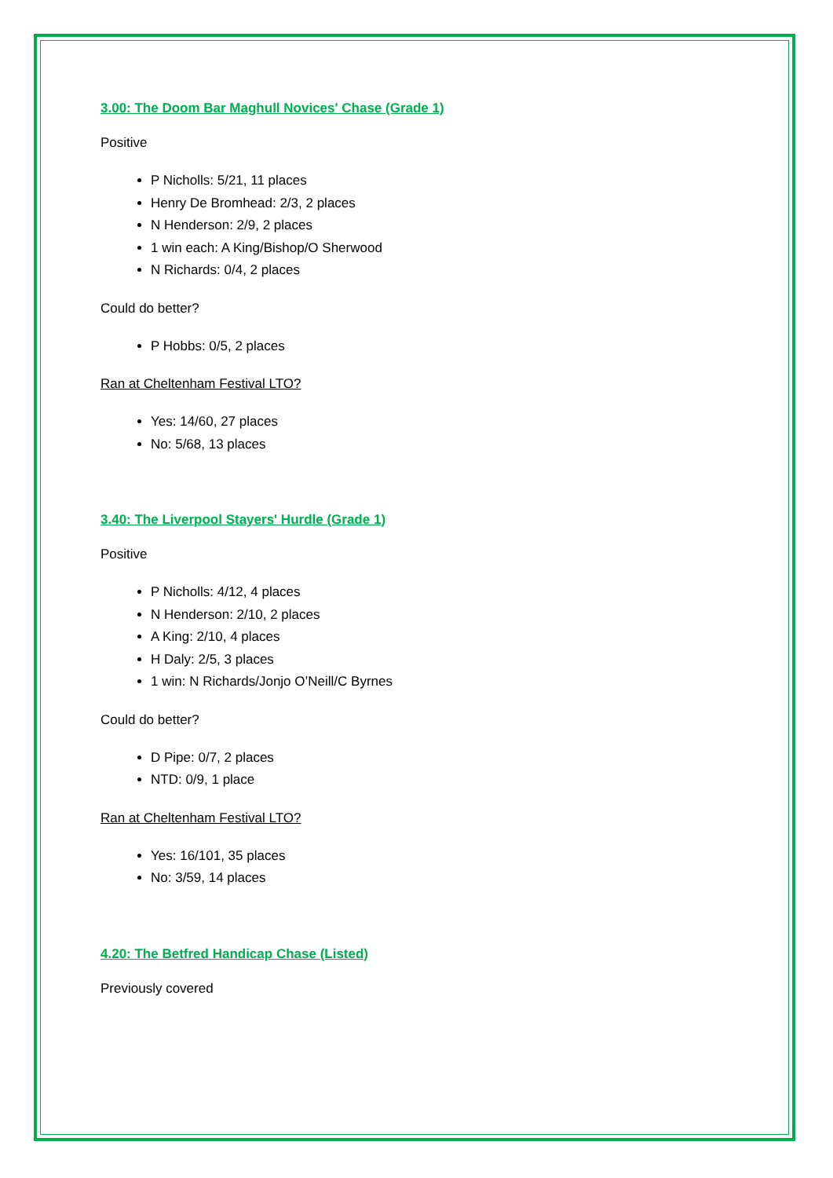3.00: The Doom Bar Maghull Novices' Chase (Grade 1)
Positive
P Nicholls: 5/21, 11 places
Henry De Bromhead: 2/3, 2 places
N Henderson: 2/9, 2 places
1 win each: A King/Bishop/O Sherwood
N Richards: 0/4, 2 places
Could do better?
P Hobbs: 0/5, 2 places
Ran at Cheltenham Festival LTO?
Yes: 14/60, 27 places
No: 5/68, 13 places
3.40: The Liverpool Stayers' Hurdle (Grade 1)
Positive
P Nicholls: 4/12, 4 places
N Henderson: 2/10, 2 places
A King: 2/10, 4 places
H Daly: 2/5, 3 places
1 win: N Richards/Jonjo O’Neill/C Byrnes
Could do better?
D Pipe: 0/7, 2 places
NTD: 0/9, 1 place
Ran at Cheltenham Festival LTO?
Yes: 16/101, 35 places
No: 3/59, 14 places
4.20: The Betfred Handicap Chase (Listed)
Previously covered